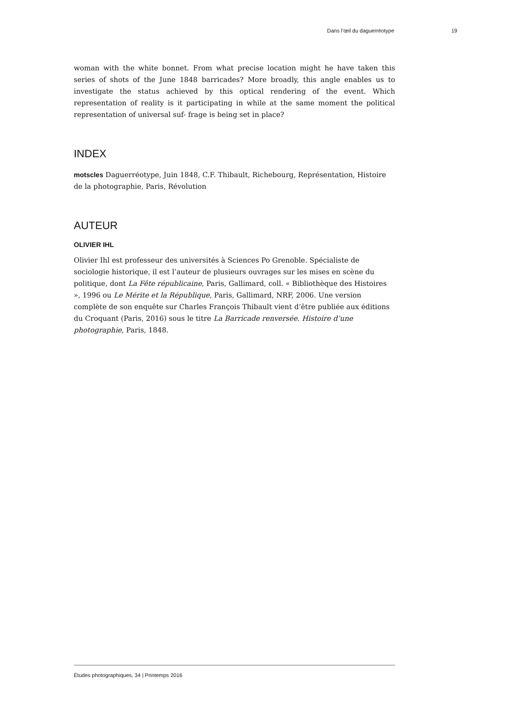Dans l’œil du daguerréotype 19
woman with the white bonnet. From what precise location might he have taken this series of shots of the June 1848 barricades? More broadly, this angle enables us to investigate the status achieved by this optical rendering of the event. Which representation of reality is it participating in while at the same moment the political representation of universal suf- frage is being set in place?
INDEX
motscles Daguerréotype, Juin 1848, C.F. Thibault, Richebourg, Représentation, Histoire de la photographie, Paris, Révolution
AUTEUR
OLIVIER IHL
Olivier Ihl est professeur des universités à Sciences Po Grenoble. Spécialiste de sociologie historique, il est l’auteur de plusieurs ouvrages sur les mises en scène du politique, dont La Fête républicaine, Paris, Gallimard, coll. « Bibliothèque des Histoires », 1996 ou Le Mérite et la République, Paris, Gallimard, NRF, 2006. Une version complète de son enquête sur Charles François Thibault vient d’être publiée aux éditions du Croquant (Paris, 2016) sous le titre La Barricade renversée. Histoire d’une photographie, Paris, 1848.
Études photographiques, 34 | Printemps 2016